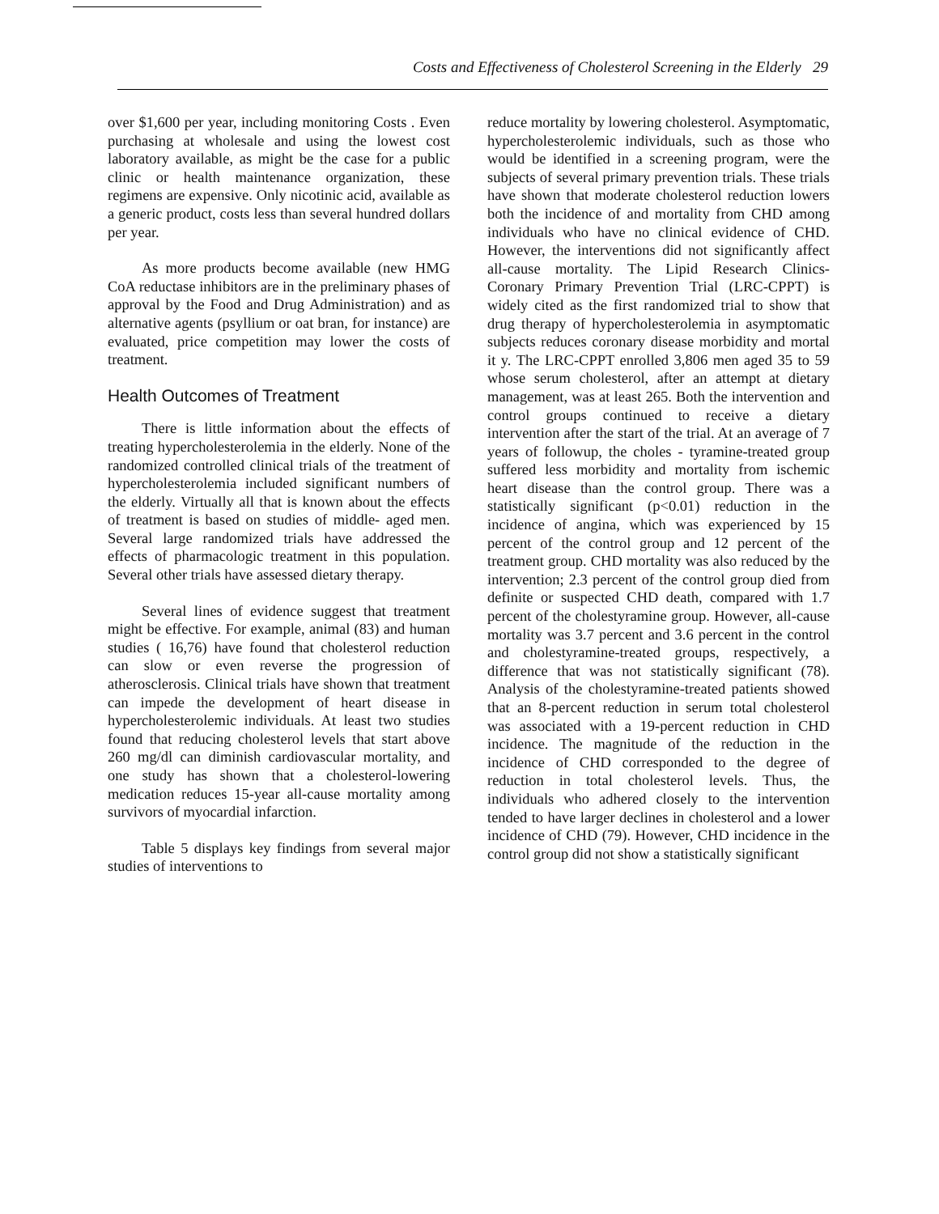Costs and Effectiveness of Cholesterol Screening in the Elderly 29
over $1,600 per year, including monitoring Costs . Even purchasing at wholesale and using the lowest cost laboratory available, as might be the case for a public clinic or health maintenance organization, these regimens are expensive. Only nicotinic acid, available as a generic product, costs less than several hundred dollars per year.
As more products become available (new HMG CoA reductase inhibitors are in the preliminary phases of approval by the Food and Drug Administration) and as alternative agents (psyllium or oat bran, for instance) are evaluated, price competition may lower the costs of treatment.
Health Outcomes of Treatment
There is little information about the effects of treating hypercholesterolemia in the elderly. None of the randomized controlled clinical trials of the treatment of hypercholesterolemia included significant numbers of the elderly. Virtually all that is known about the effects of treatment is based on studies of middle- aged men. Several large randomized trials have addressed the effects of pharmacologic treatment in this population. Several other trials have assessed dietary therapy.
Several lines of evidence suggest that treatment might be effective. For example, animal (83) and human studies ( 16,76) have found that cholesterol reduction can slow or even reverse the progression of atherosclerosis. Clinical trials have shown that treatment can impede the development of heart disease in hypercholesterolemic individuals. At least two studies found that reducing cholesterol levels that start above 260 mg/dl can diminish cardiovascular mortality, and one study has shown that a cholesterol-lowering medication reduces 15-year all-cause mortality among survivors of myocardial infarction.
Table 5 displays key findings from several major studies of interventions to
reduce mortality by lowering cholesterol. Asymptomatic, hypercholesterolemic individuals, such as those who would be identified in a screening program, were the subjects of several primary prevention trials. These trials have shown that moderate cholesterol reduction lowers both the incidence of and mortality from CHD among individuals who have no clinical evidence of CHD. However, the interventions did not significantly affect all-cause mortality. The Lipid Research Clinics-Coronary Primary Prevention Trial (LRC-CPPT) is widely cited as the first randomized trial to show that drug therapy of hypercholesterolemia in asymptomatic subjects reduces coronary disease morbidity and mortal it y. The LRC-CPPT enrolled 3,806 men aged 35 to 59 whose serum cholesterol, after an attempt at dietary management, was at least 265. Both the intervention and control groups continued to receive a dietary intervention after the start of the trial. At an average of 7 years of followup, the choles - tyramine-treated group suffered less morbidity and mortality from ischemic heart disease than the control group. There was a statistically significant (p<0.01) reduction in the incidence of angina, which was experienced by 15 percent of the control group and 12 percent of the treatment group. CHD mortality was also reduced by the intervention; 2.3 percent of the control group died from definite or suspected CHD death, compared with 1.7 percent of the cholestyramine group. However, all-cause mortality was 3.7 percent and 3.6 percent in the control and cholestyramine-treated groups, respectively, a difference that was not statistically significant (78). Analysis of the cholestyramine-treated patients showed that an 8-percent reduction in serum total cholesterol was associated with a 19-percent reduction in CHD incidence. The magnitude of the reduction in the incidence of CHD corresponded to the degree of reduction in total cholesterol levels. Thus, the individuals who adhered closely to the intervention tended to have larger declines in cholesterol and a lower incidence of CHD (79). However, CHD incidence in the control group did not show a statistically significant